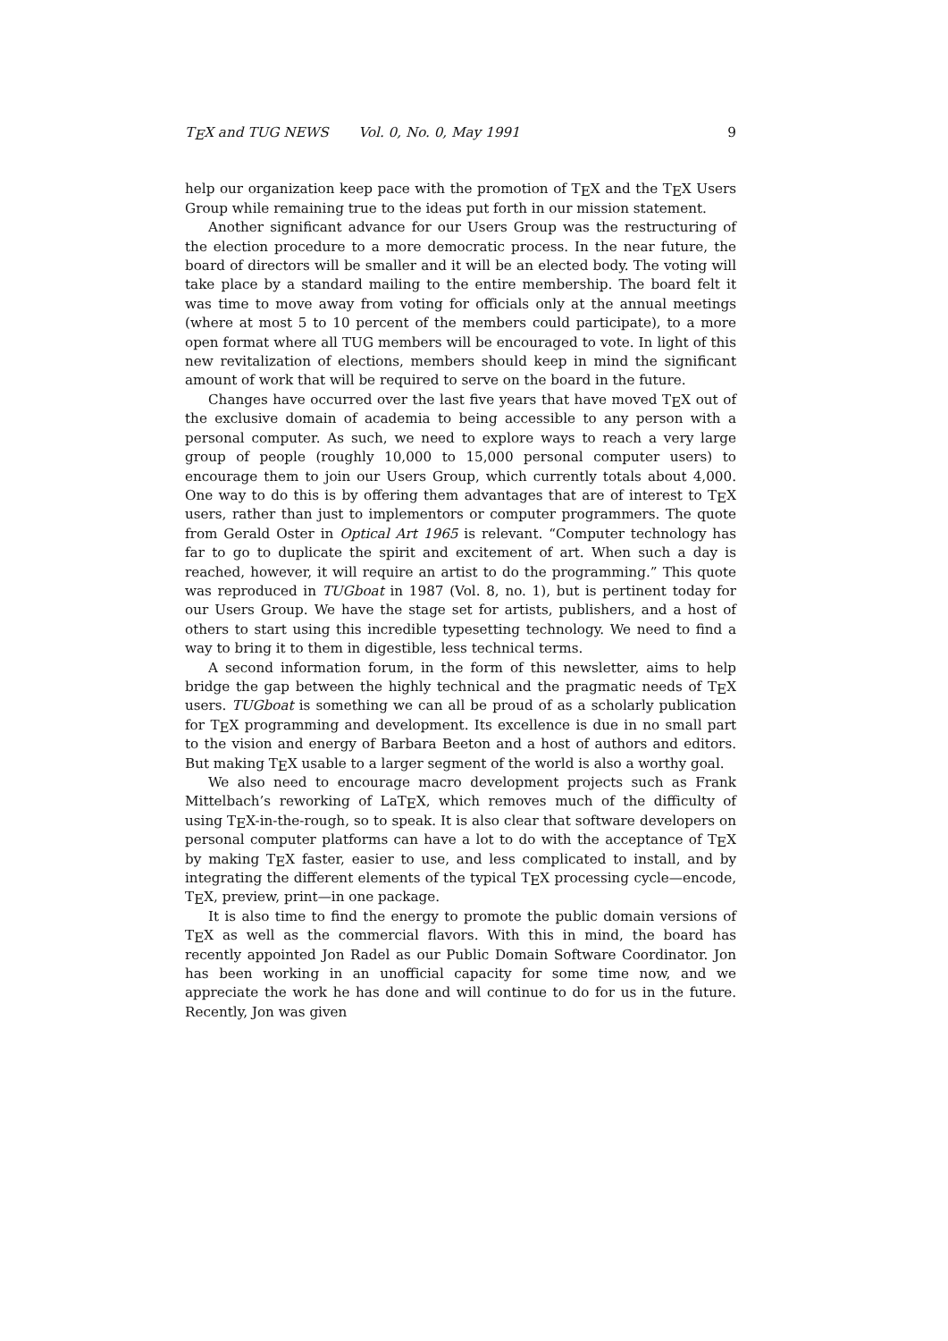T<sub>E</sub>X and TUG NEWS Vol. 0, No. 0, May 1991 9
help our organization keep pace with the promotion of T<sub>E</sub>X and the T<sub>E</sub>X Users Group while remaining true to the ideas put forth in our mission statement.
Another significant advance for our Users Group was the restructuring of the election procedure to a more democratic process. In the near future, the board of directors will be smaller and it will be an elected body. The voting will take place by a standard mailing to the entire membership. The board felt it was time to move away from voting for officials only at the annual meetings (where at most 5 to 10 percent of the members could participate), to a more open format where all TUG members will be encouraged to vote. In light of this new revitalization of elections, members should keep in mind the significant amount of work that will be required to serve on the board in the future.
Changes have occurred over the last five years that have moved T<sub>E</sub>X out of the exclusive domain of academia to being accessible to any person with a personal computer. As such, we need to explore ways to reach a very large group of people (roughly 10,000 to 15,000 personal computer users) to encourage them to join our Users Group, which currently totals about 4,000. One way to do this is by offering them advantages that are of interest to T<sub>E</sub>X users, rather than just to implementors or computer programmers. The quote from Gerald Oster in Optical Art 1965 is relevant. “Computer technology has far to go to duplicate the spirit and excitement of art. When such a day is reached, however, it will require an artist to do the programming.” This quote was reproduced in TUGboat in 1987 (Vol. 8, no. 1), but is pertinent today for our Users Group. We have the stage set for artists, publishers, and a host of others to start using this incredible typesetting technology. We need to find a way to bring it to them in digestible, less technical terms.
A second information forum, in the form of this newsletter, aims to help bridge the gap between the highly technical and the pragmatic needs of T<sub>E</sub>X users. TUGboat is something we can all be proud of as a scholarly publication for T<sub>E</sub>X programming and development. Its excellence is due in no small part to the vision and energy of Barbara Beeton and a host of authors and editors. But making T<sub>E</sub>X usable to a larger segment of the world is also a worthy goal.
We also need to encourage macro development projects such as Frank Mittelbach’s reworking of LaT<sub>E</sub>X, which removes much of the difficulty of using T<sub>E</sub>X-in-the-rough, so to speak. It is also clear that software developers on personal computer platforms can have a lot to do with the acceptance of T<sub>E</sub>X by making T<sub>E</sub>X faster, easier to use, and less complicated to install, and by integrating the different elements of the typical T<sub>E</sub>X processing cycle—encode, T<sub>E</sub>X, preview, print—in one package.
It is also time to find the energy to promote the public domain versions of T<sub>E</sub>X as well as the commercial flavors. With this in mind, the board has recently appointed Jon Radel as our Public Domain Software Coordinator. Jon has been working in an unofficial capacity for some time now, and we appreciate the work he has done and will continue to do for us in the future. Recently, Jon was given